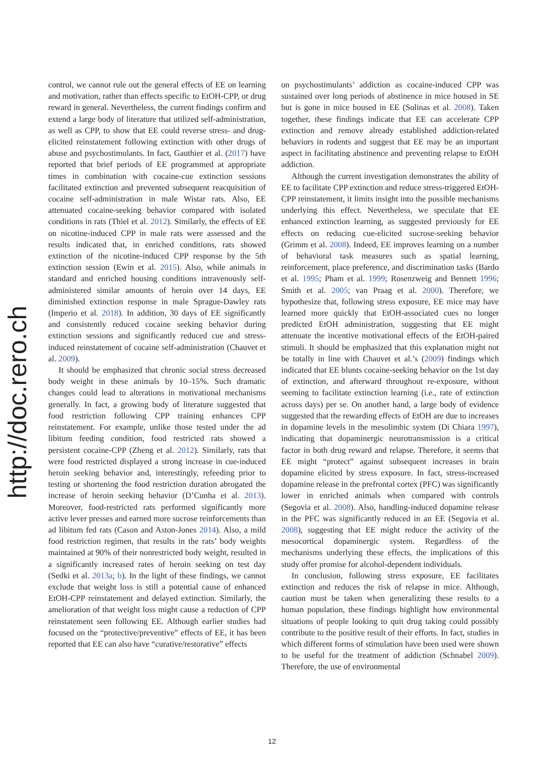http://doc.rero.ch
control, we cannot rule out the general effects of EE on learning and motivation, rather than effects specific to EtOH-CPP, or drug reward in general. Nevertheless, the current findings confirm and extend a large body of literature that utilized self-administration, as well as CPP, to show that EE could reverse stress- and drug-elicited reinstatement following extinction with other drugs of abuse and psychostimulants. In fact, Gauthier et al. (2017) have reported that brief periods of EE programmed at appropriate times in combination with cocaine-cue extinction sessions facilitated extinction and prevented subsequent reacquisition of cocaine self-administration in male Wistar rats. Also, EE attenuated cocaine-seeking behavior compared with isolated conditions in rats (Thiel et al. 2012). Similarly, the effects of EE on nicotine-induced CPP in male rats were assessed and the results indicated that, in enriched conditions, rats showed extinction of the nicotine-induced CPP response by the 5th extinction session (Ewin et al. 2015). Also, while animals in standard and enriched housing conditions intravenously self-administered similar amounts of heroin over 14 days, EE diminished extinction response in male Sprague-Dawley rats (Imperio et al. 2018). In addition, 30 days of EE significantly and consistently reduced cocaine seeking behavior during extinction sessions and significantly reduced cue and stress-induced reinstatement of cocaine self-administration (Chauvet et al. 2009).
It should be emphasized that chronic social stress decreased body weight in these animals by 10–15%. Such dramatic changes could lead to alterations in motivational mechanisms generally. In fact, a growing body of literature suggested that food restriction following CPP training enhances CPP reinstatement. For example, unlike those tested under the ad libitum feeding condition, food restricted rats showed a persistent cocaine-CPP (Zheng et al. 2012). Similarly, rats that were food restricted displayed a strong increase in cue-induced heroin seeking behavior and, interestingly, refeeding prior to testing or shortening the food restriction duration abrogated the increase of heroin seeking behavior (D’Cunha et al. 2013). Moreover, food-restricted rats performed significantly more active lever presses and earned more sucrose reinforcements than ad libitum fed rats (Cason and Aston-Jones 2014). Also, a mild food restriction regimen, that results in the rats’ body weights maintained at 90% of their nonrestricted body weight, resulted in a significantly increased rates of heroin seeking on test day (Sedki et al. 2013a; b). In the light of these findings, we cannot exclude that weight loss is still a potential cause of enhanced EtOH-CPP reinstatement and delayed extinction. Similarly, the amelioration of that weight loss might cause a reduction of CPP reinstatement seen following EE. Although earlier studies had focused on the “protective/preventive” effects of EE, it has been reported that EE can also have “curative/restorative” effects
on psychostimulants’ addiction as cocaine-induced CPP was sustained over long periods of abstinence in mice housed in SE but is gone in mice housed in EE (Solinas et al. 2008). Taken together, these findings indicate that EE can accelerate CPP extinction and remove already established addiction-related behaviors in rodents and suggest that EE may be an important aspect in facilitating abstinence and preventing relapse to EtOH addiction.
Although the current investigation demonstrates the ability of EE to facilitate CPP extinction and reduce stress-triggered EtOH-CPP reinstatement, it limits insight into the possible mechanisms underlying this effect. Nevertheless, we speculate that EE enhanced extinction learning, as suggested previously for EE effects on reducing cue-elicited sucrose-seeking behavior (Grimm et al. 2008). Indeed, EE improves learning on a number of behavioral task measures such as spatial learning, reinforcement, place preference, and discrimination tasks (Bardo et al. 1995; Pham et al. 1999; Rosenzweig and Bennett 1996; Smith et al. 2005; van Praag et al. 2000). Therefore, we hypothesize that, following stress exposure, EE mice may have learned more quickly that EtOH-associated cues no longer predicted EtOH administration, suggesting that EE might attenuate the incentive motivational effects of the EtOH-paired stimuli. It should be emphasized that this explanation might not be totally in line with Chauvet et al.’s (2009) findings which indicated that EE blunts cocaine-seeking behavior on the 1st day of extinction, and afterward throughout re-exposure, without seeming to facilitate extinction learning (i.e., rate of extinction across days) per se. On another hand, a large body of evidence suggested that the rewarding effects of EtOH are due to increases in dopamine levels in the mesolimbic system (Di Chiara 1997), indicating that dopaminergic neurotransmission is a critical factor in both drug reward and relapse. Therefore, it seems that EE might “protect” against subsequent increases in brain dopamine elicited by stress exposure. In fact, stress-increased dopamine release in the prefrontal cortex (PFC) was significantly lower in enriched animals when compared with controls (Segovia et al. 2008). Also, handling-induced dopamine release in the PFC was significantly reduced in an EE (Segovia et al. 2008), suggesting that EE might reduce the activity of the mesocortical dopaminergic system. Regardless of the mechanisms underlying these effects, the implications of this study offer promise for alcohol-dependent individuals.
In conclusion, following stress exposure, EE facilitates extinction and reduces the risk of relapse in mice. Although, caution must be taken when generalizing these results to a human population, these findings highlight how environmental situations of people looking to quit drug taking could possibly contribute to the positive result of their efforts. In fact, studies in which different forms of stimulation have been used were shown to be useful for the treatment of addiction (Schnabel 2009). Therefore, the use of environmental
12